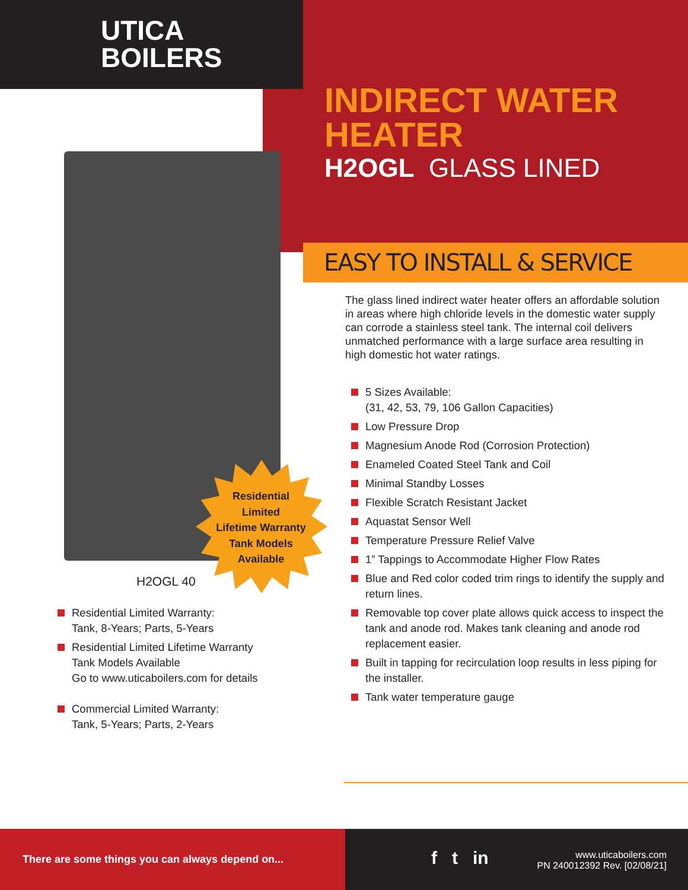UTICA
BOILERS
INDIRECT WATER
HEATER
H2OGL GLASS LINED
EASY TO INSTALL & SERVICE
Residential
Limited
Lifetime Warranty
Tank Models
Available
H2OGL 40
The glass lined indirect water heater offers an affordable solution in areas where high chloride levels in the domestic water supply can corrode a stainless steel tank. The internal coil delivers unmatched performance with a large surface area resulting in high domestic hot water ratings.
5 Sizes Available:
(31, 42, 53, 79, 106 Gallon Capacities)
Low Pressure Drop
Magnesium Anode Rod (Corrosion Protection)
Enameled Coated Steel Tank and Coil
Minimal Standby Losses
Flexible Scratch Resistant Jacket
Aquastat Sensor Well
Temperature Pressure Relief Valve
1” Tappings to Accommodate Higher Flow Rates
Blue and Red color coded trim rings to identify the supply and return lines.
Removable top cover plate allows quick access to inspect the tank and anode rod. Makes tank cleaning and anode rod replacement easier.
Built in tapping for recirculation loop results in less piping for the installer.
Tank water temperature gauge
Residential Limited Warranty:
Tank, 8-Years; Parts, 5-Years
Residential Limited Lifetime Warranty
Tank Models Available
Go to www.uticaboilers.com for details
Commercial Limited Warranty:
Tank, 5-Years; Parts, 2-Years
There are some things you can always depend on...
f t in
www.uticaboilers.com
PN 240012392 Rev. [02/08/21]